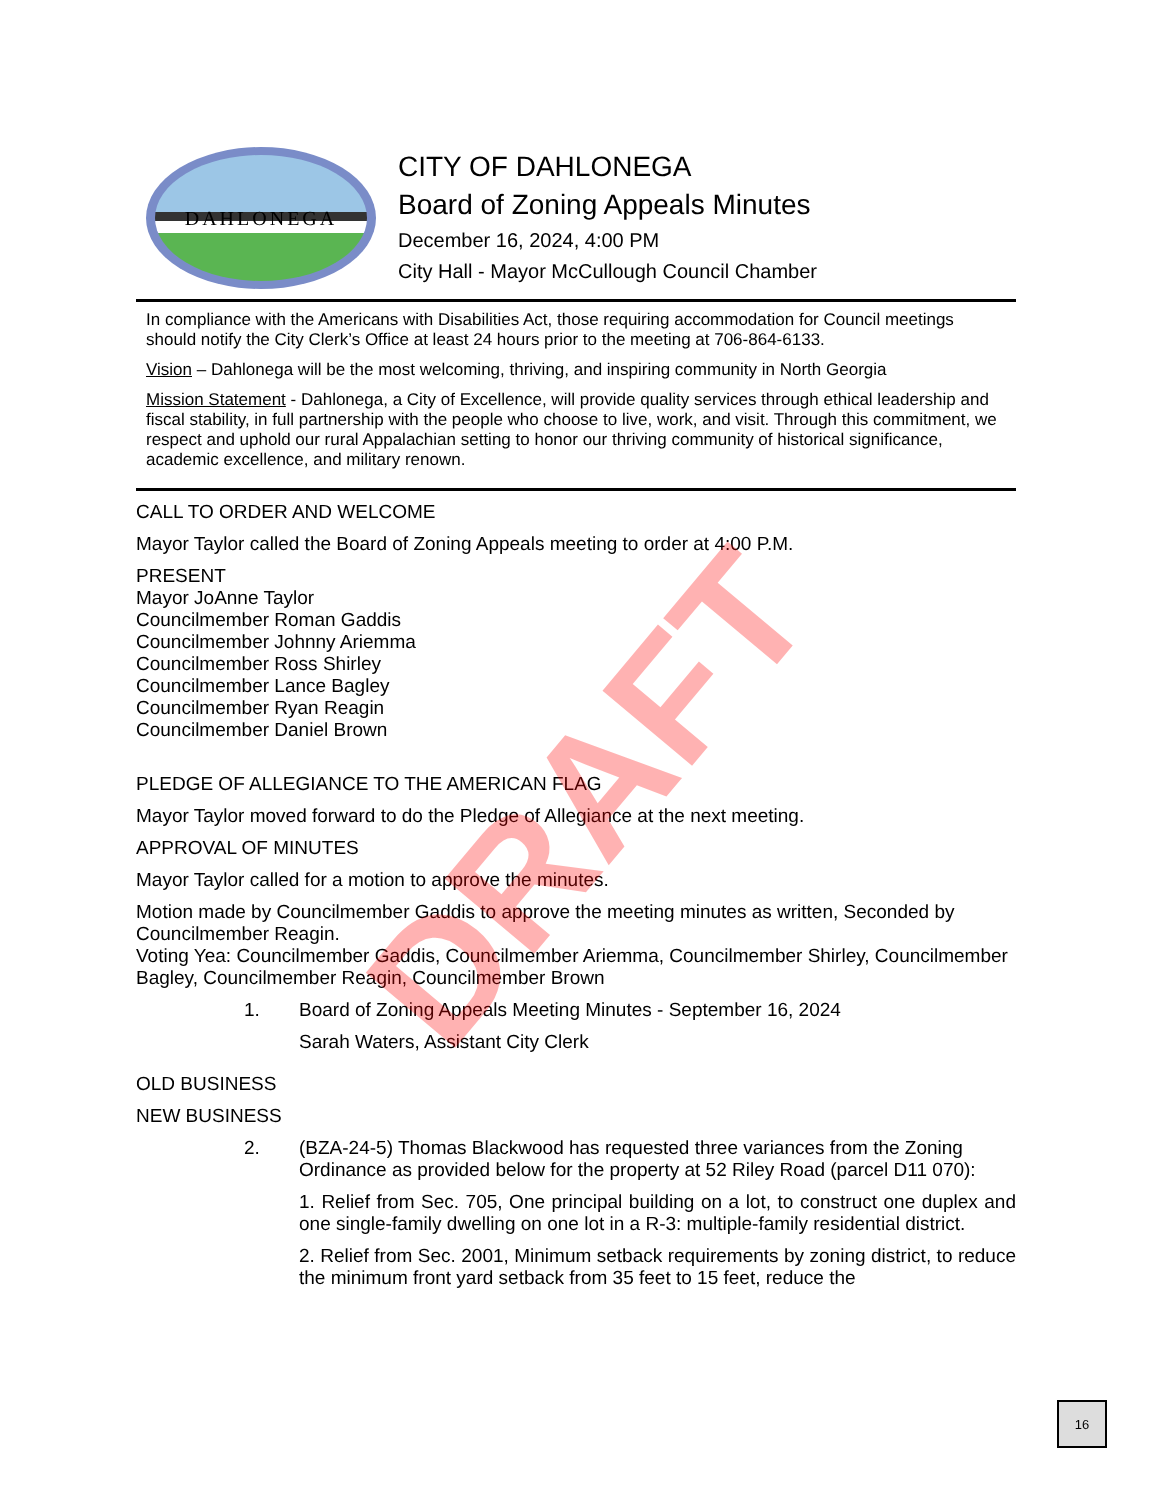DAHLONEGA
CITY OF DAHLONEGA
Board of Zoning Appeals Minutes
December 16, 2024, 4:00 PM
City Hall - Mayor McCullough Council Chamber
In compliance with the Americans with Disabilities Act, those requiring accommodation for Council meetings should notify the City Clerk’s Office at least 24 hours prior to the meeting at 706-864-6133.
Vision – Dahlonega will be the most welcoming, thriving, and inspiring community in North Georgia
Mission Statement - Dahlonega, a City of Excellence, will provide quality services through ethical leadership and fiscal stability, in full partnership with the people who choose to live, work, and visit. Through this commitment, we respect and uphold our rural Appalachian setting to honor our thriving community of historical significance, academic excellence, and military renown.
CALL TO ORDER AND WELCOME
Mayor Taylor called the Board of Zoning Appeals meeting to order at 4:00 P.M.
PRESENT
Mayor JoAnne Taylor
Councilmember Roman Gaddis
Councilmember Johnny Ariemma
Councilmember Ross Shirley
Councilmember Lance Bagley
Councilmember Ryan Reagin
Councilmember Daniel Brown
PLEDGE OF ALLEGIANCE TO THE AMERICAN FLAG
Mayor Taylor moved forward to do the Pledge of Allegiance at the next meeting.
APPROVAL OF MINUTES
Mayor Taylor called for a motion to approve the minutes.
Motion made by Councilmember Gaddis to approve the meeting minutes as written, Seconded by Councilmember Reagin.
Voting Yea: Councilmember Gaddis, Councilmember Ariemma, Councilmember Shirley, Councilmember Bagley, Councilmember Reagin, Councilmember Brown
1. Board of Zoning Appeals Meeting Minutes - September 16, 2024
Sarah Waters, Assistant City Clerk
OLD BUSINESS
NEW BUSINESS
2. (BZA-24-5) Thomas Blackwood has requested three variances from the Zoning Ordinance as provided below for the property at 52 Riley Road (parcel D11 070):
1. Relief from Sec. 705, One principal building on a lot, to construct one duplex and one single-family dwelling on one lot in a R-3: multiple-family residential district.
2. Relief from Sec. 2001, Minimum setback requirements by zoning district, to reduce the minimum front yard setback from 35 feet to 15 feet, reduce the
DRAFT
16